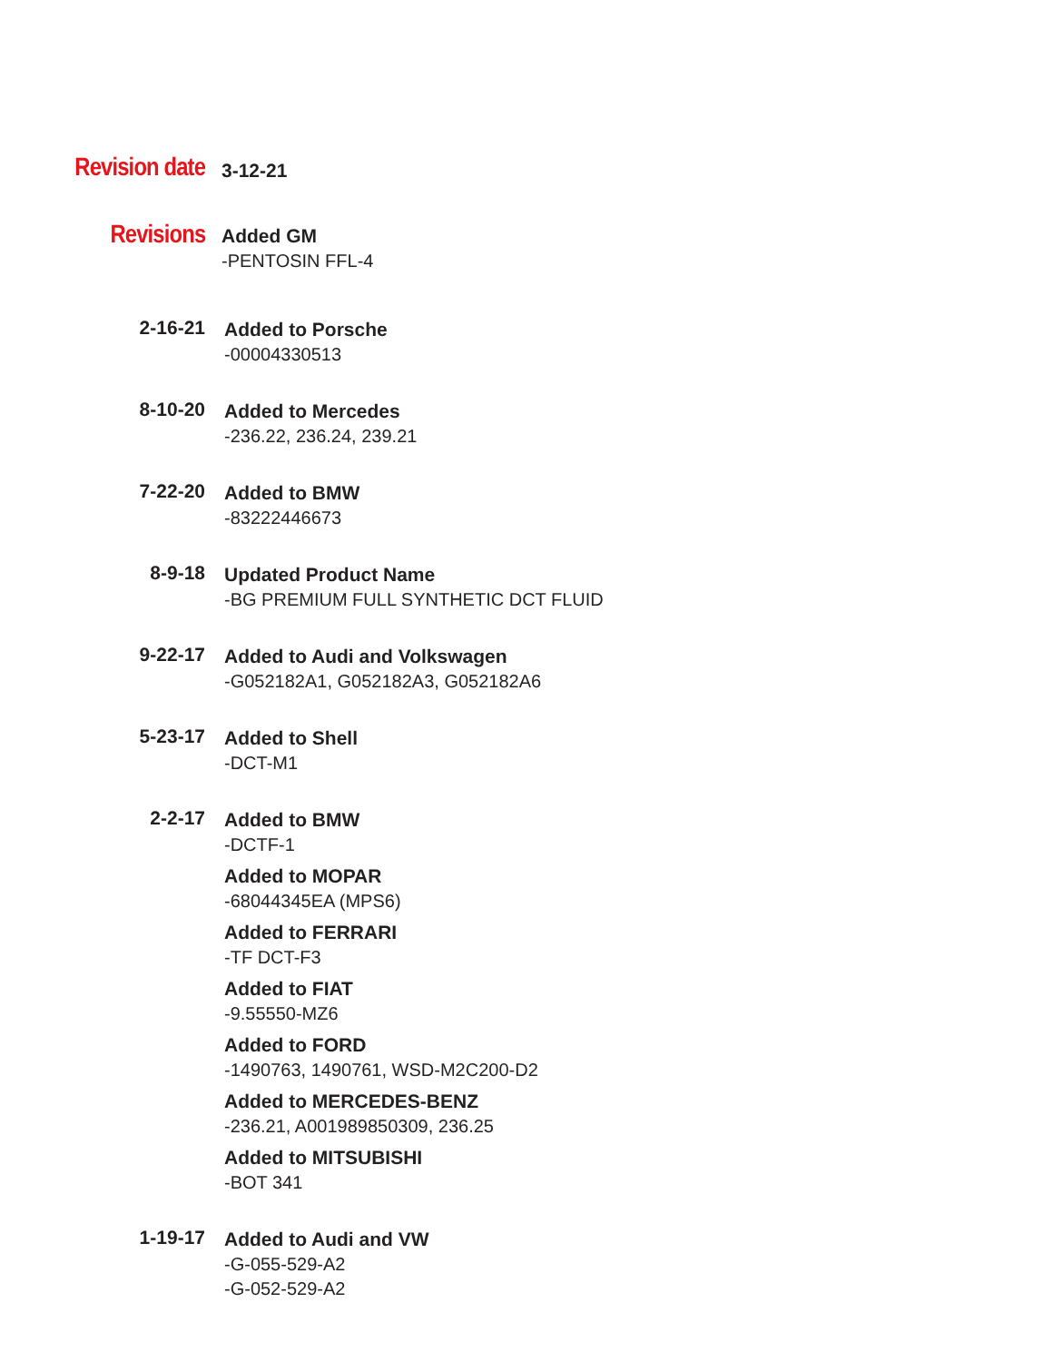Revision date
3-12-21
Revisions
Added GM
-PENTOSIN FFL-4
2-16-21
Added to Porsche
-00004330513
8-10-20
Added to Mercedes
-236.22, 236.24, 239.21
7-22-20
Added to BMW
-83222446673
8-9-18
Updated Product Name
-BG PREMIUM FULL SYNTHETIC DCT FLUID
9-22-17
Added to Audi and Volkswagen
-G052182A1, G052182A3, G052182A6
5-23-17
Added to Shell
-DCT-M1
2-2-17
Added to BMW
-DCTF-1
Added to MOPAR
-68044345EA (MPS6)
Added to FERRARI
-TF DCT-F3
Added to FIAT
-9.55550-MZ6
Added to FORD
-1490763, 1490761, WSD-M2C200-D2
Added to MERCEDES-BENZ
-236.21, A001989850309, 236.25
Added to MITSUBISHI
-BOT 341
1-19-17
Added to Audi and VW
-G-055-529-A2
-G-052-529-A2